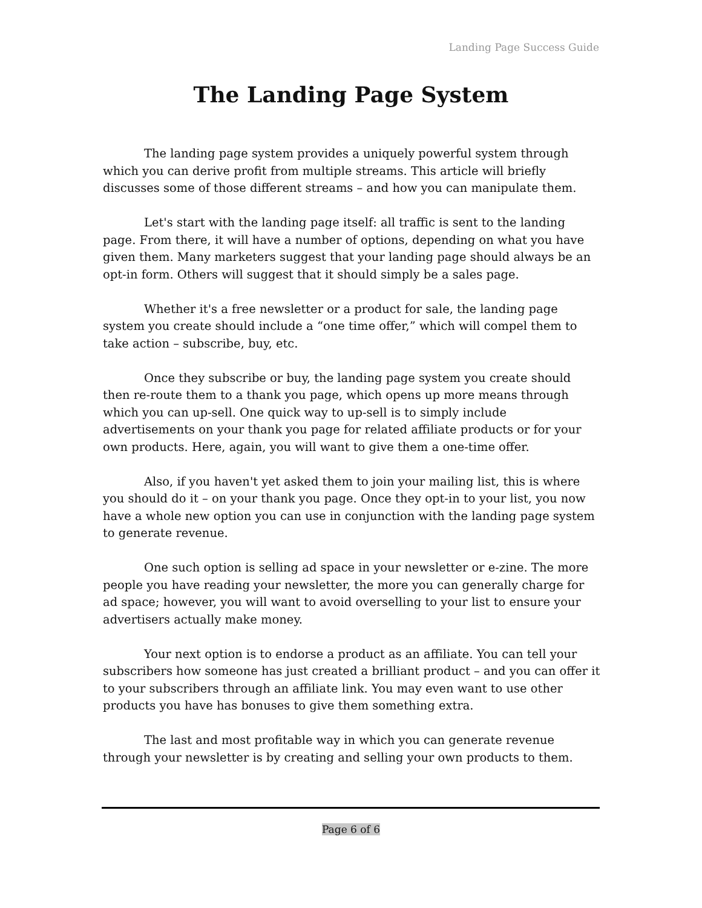Landing Page Success Guide
The Landing Page System
The landing page system provides a uniquely powerful system through which you can derive profit from multiple streams. This article will briefly discusses some of those different streams – and how you can manipulate them.
Let's start with the landing page itself: all traffic is sent to the landing page. From there, it will have a number of options, depending on what you have given them. Many marketers suggest that your landing page should always be an opt-in form. Others will suggest that it should simply be a sales page.
Whether it's a free newsletter or a product for sale, the landing page system you create should include a “one time offer,” which will compel them to take action – subscribe, buy, etc.
Once they subscribe or buy, the landing page system you create should then re-route them to a thank you page, which opens up more means through which you can up-sell. One quick way to up-sell is to simply include advertisements on your thank you page for related affiliate products or for your own products. Here, again, you will want to give them a one-time offer.
Also, if you haven't yet asked them to join your mailing list, this is where you should do it – on your thank you page. Once they opt-in to your list, you now have a whole new option you can use in conjunction with the landing page system to generate revenue.
One such option is selling ad space in your newsletter or e-zine. The more people you have reading your newsletter, the more you can generally charge for ad space; however, you will want to avoid overselling to your list to ensure your advertisers actually make money.
Your next option is to endorse a product as an affiliate. You can tell your subscribers how someone has just created a brilliant product – and you can offer it to your subscribers through an affiliate link. You may even want to use other products you have has bonuses to give them something extra.
The last and most profitable way in which you can generate revenue through your newsletter is by creating and selling your own products to them.
Page 6 of 6